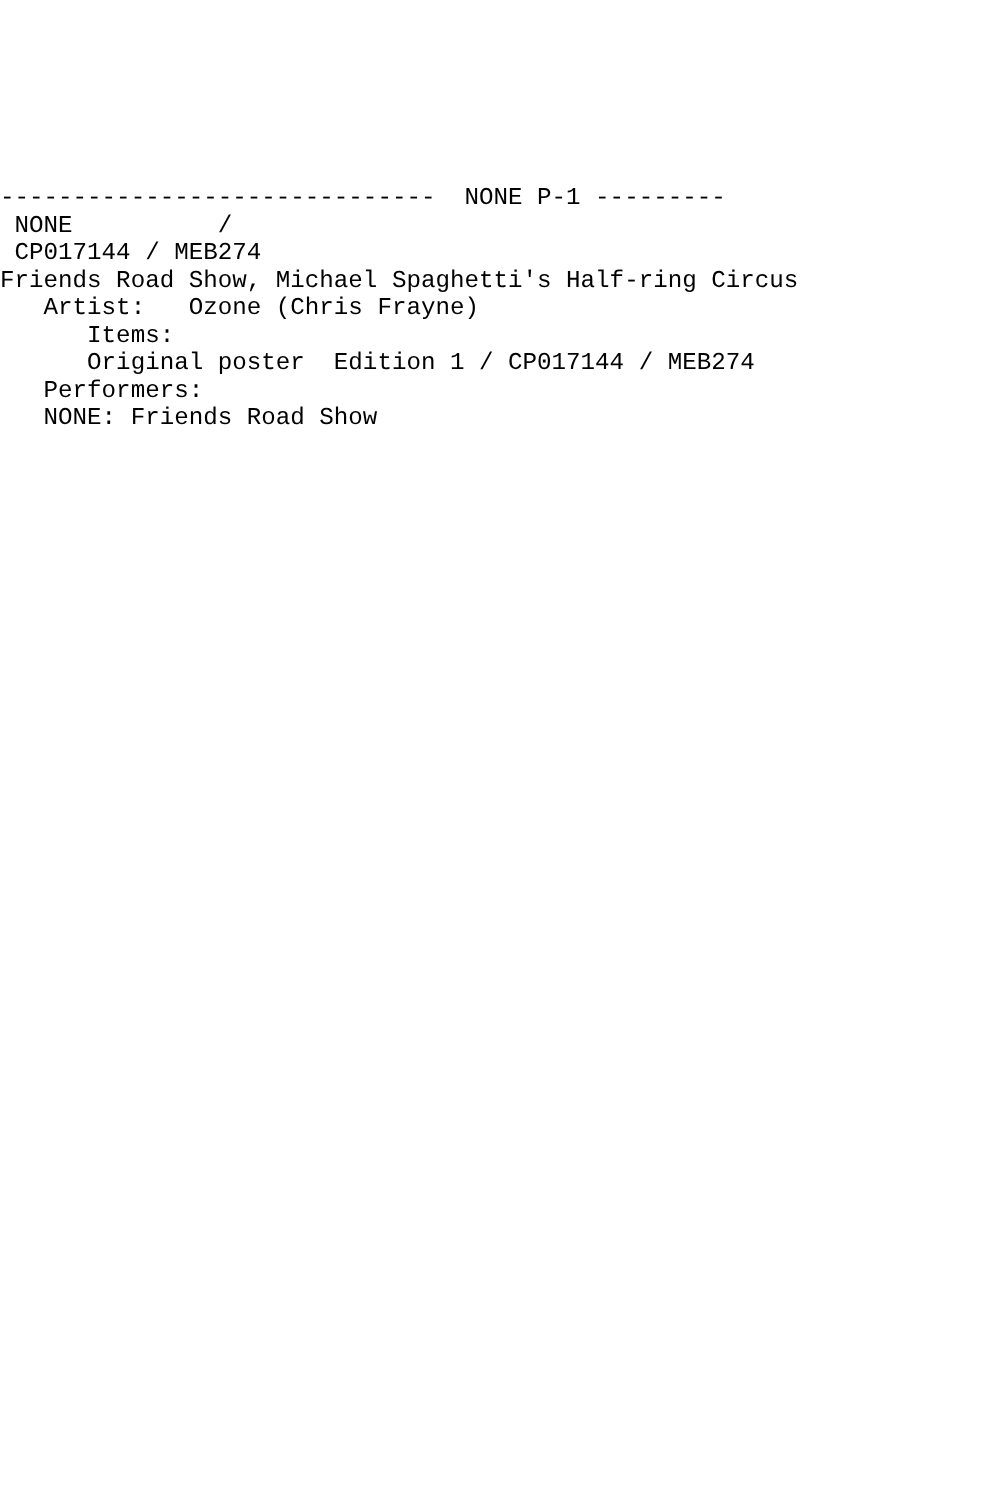------------------------------  NONE P-1 ---------
 NONE          /
 CP017144 / MEB274
Friends Road Show, Michael Spaghetti's Half-ring Circus
   Artist:   Ozone (Chris Frayne)
      Items:
      Original poster  Edition 1 / CP017144 / MEB274
   Performers:
   NONE: Friends Road Show